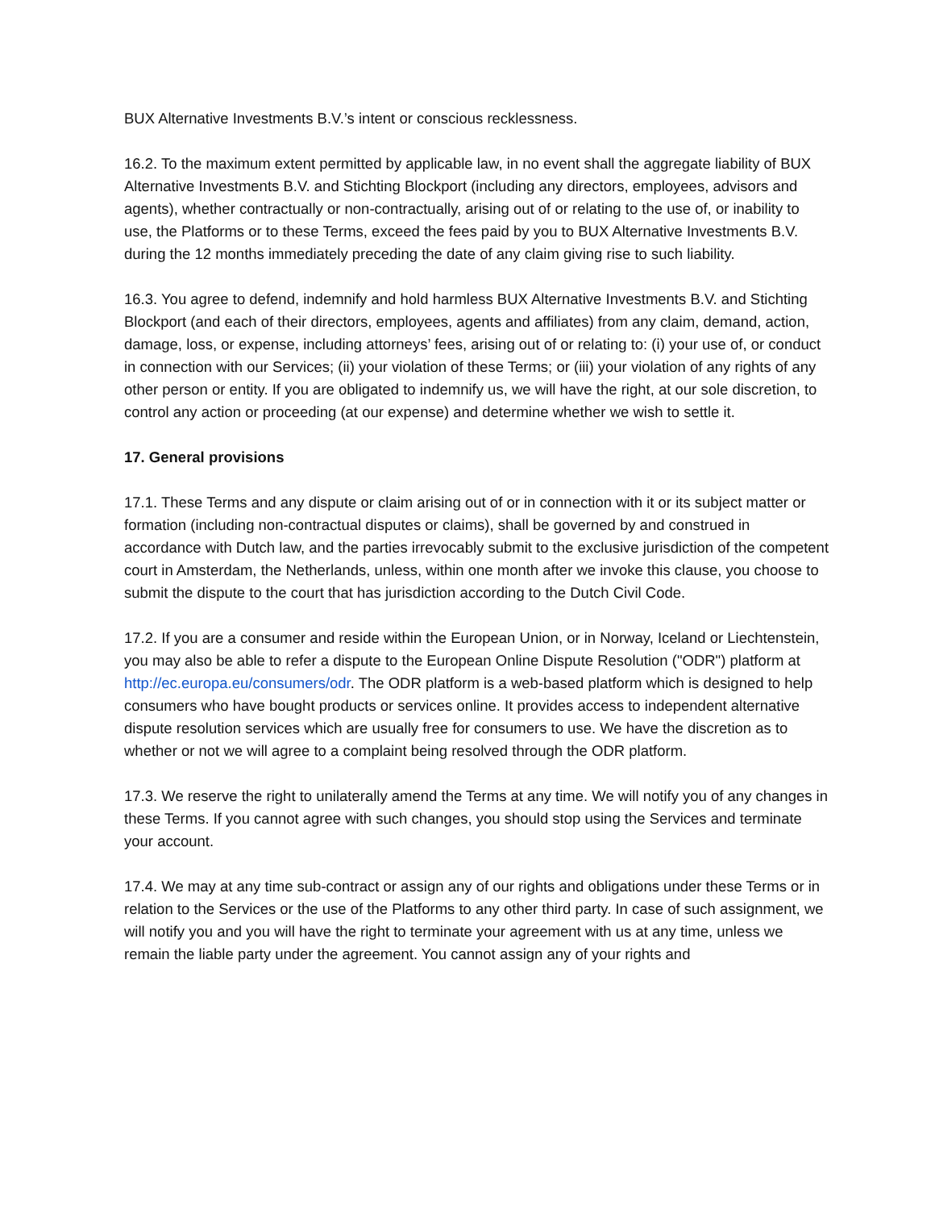BUX Alternative Investments B.V.’s intent or conscious recklessness.
16.2. To the maximum extent permitted by applicable law, in no event shall the aggregate liability of BUX Alternative Investments B.V. and Stichting Blockport (including any directors, employees, advisors and agents), whether contractually or non-contractually, arising out of or relating to the use of, or inability to use, the Platforms or to these Terms, exceed the fees paid by you to BUX Alternative Investments B.V. during the 12 months immediately preceding the date of any claim giving rise to such liability.
16.3. You agree to defend, indemnify and hold harmless BUX Alternative Investments B.V. and Stichting Blockport (and each of their directors, employees, agents and affiliates) from any claim, demand, action, damage, loss, or expense, including attorneys’ fees, arising out of or relating to: (i) your use of, or conduct in connection with our Services; (ii) your violation of these Terms; or (iii) your violation of any rights of any other person or entity. If you are obligated to indemnify us, we will have the right, at our sole discretion, to control any action or proceeding (at our expense) and determine whether we wish to settle it.
17. General provisions
17.1. These Terms and any dispute or claim arising out of or in connection with it or its subject matter or formation (including non-contractual disputes or claims), shall be governed by and construed in accordance with Dutch law, and the parties irrevocably submit to the exclusive jurisdiction of the competent court in Amsterdam, the Netherlands, unless, within one month after we invoke this clause, you choose to submit the dispute to the court that has jurisdiction according to the Dutch Civil Code.
17.2. If you are a consumer and reside within the European Union, or in Norway, Iceland or Liechtenstein, you may also be able to refer a dispute to the European Online Dispute Resolution ("ODR") platform at http://ec.europa.eu/consumers/odr. The ODR platform is a web-based platform which is designed to help consumers who have bought products or services online. It provides access to independent alternative dispute resolution services which are usually free for consumers to use. We have the discretion as to whether or not we will agree to a complaint being resolved through the ODR platform.
17.3. We reserve the right to unilaterally amend the Terms at any time. We will notify you of any changes in these Terms. If you cannot agree with such changes, you should stop using the Services and terminate your account.
17.4. We may at any time sub-contract or assign any of our rights and obligations under these Terms or in relation to the Services or the use of the Platforms to any other third party. In case of such assignment, we will notify you and you will have the right to terminate your agreement with us at any time, unless we remain the liable party under the agreement. You cannot assign any of your rights and